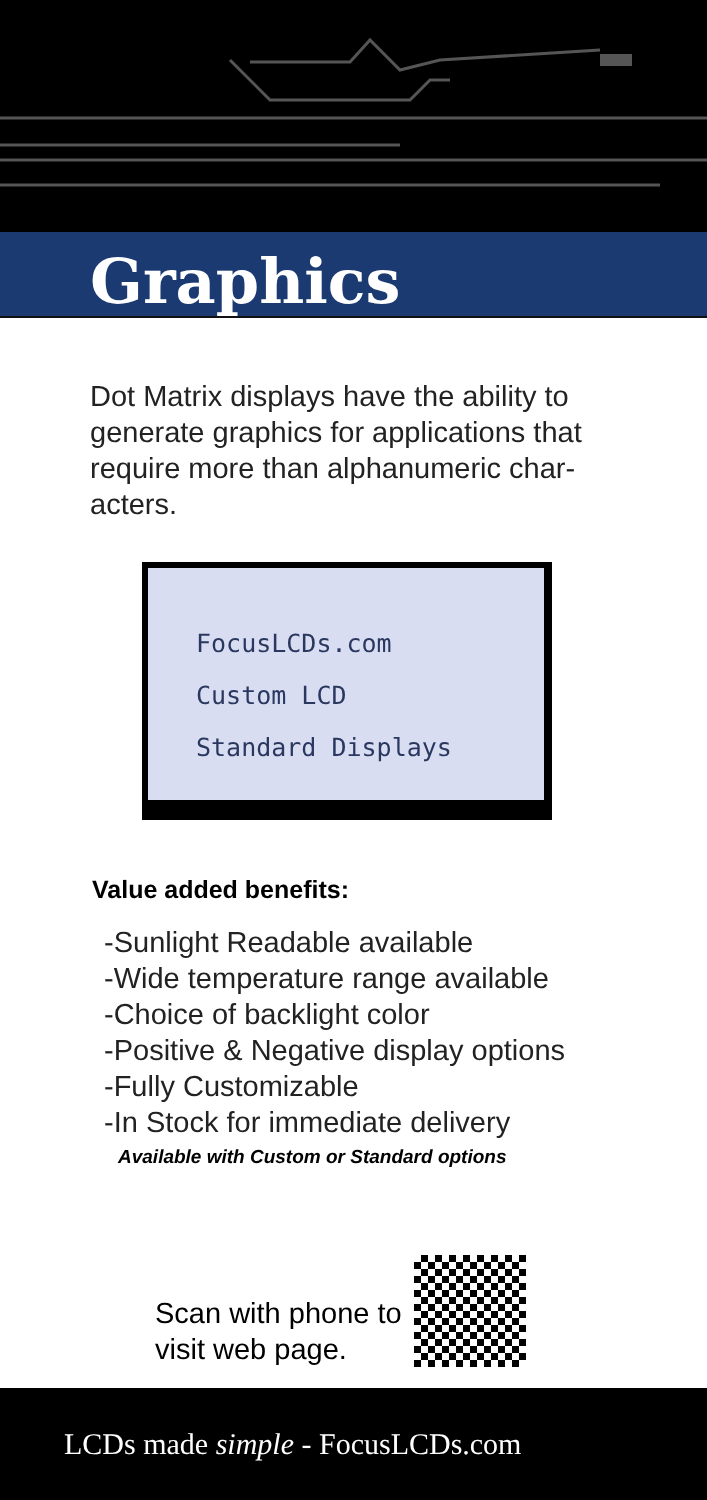Graphics
Dot Matrix displays have the ability to generate graphics for applications that require more than alphanumeric char-acters.
FocusLCDs.com
Custom LCD
Standard Displays
Value added benefits:
-Sunlight Readable available
-Wide temperature range available
-Choice of backlight color
-Positive & Negative display options
-Fully Customizable
-In Stock for immediate delivery
Available with Custom or Standard options
Scan with phone to
visit web page.
LCDs made simple - FocusLCDs.com